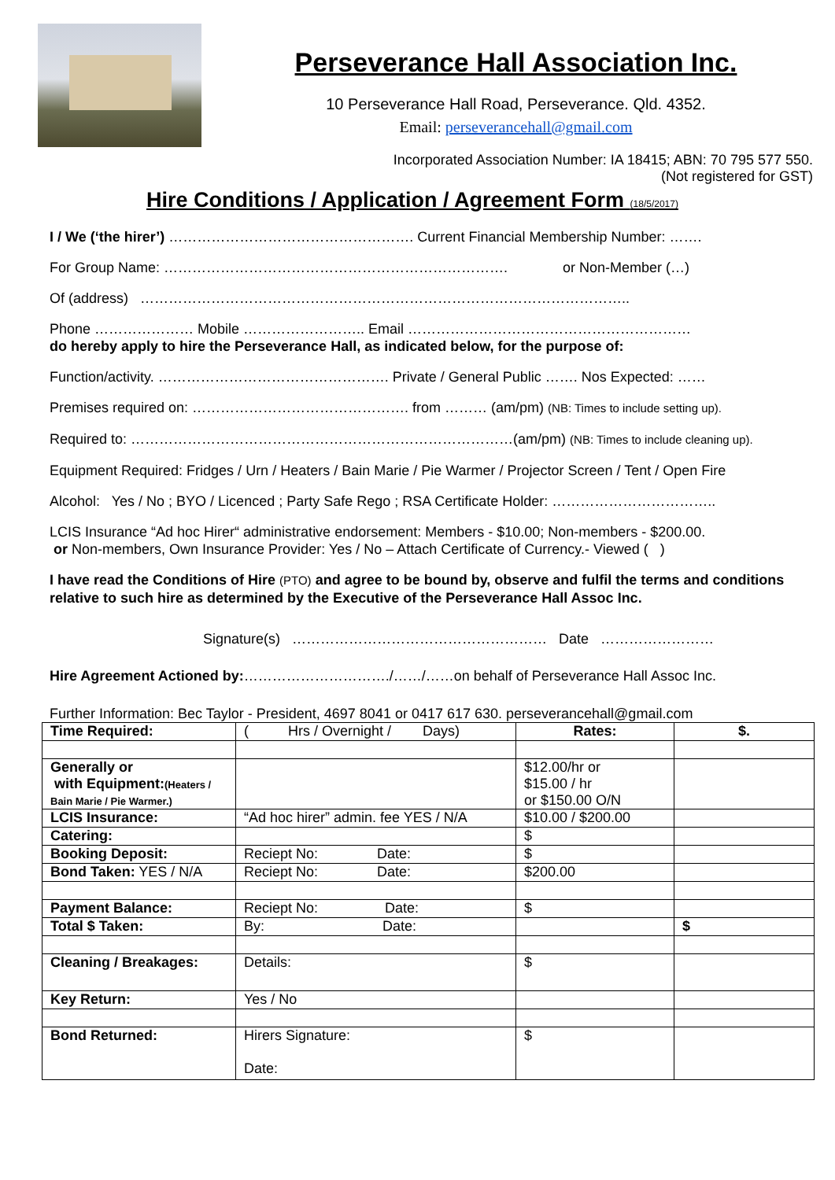Perseverance Hall Association Inc.
10 Perseverance Hall Road, Perseverance. Qld. 4352.
Email: perseverancehall@gmail.com
Incorporated Association Number: IA 18415; ABN: 70 795 577 550.
(Not registered for GST)
Hire Conditions / Application / Agreement Form (18/5/2017)
I / We (‘the hirer’) ……………………………………………. Current Financial Membership Number: …….
For Group Name: ………………………………………………………………. or Non-Member (…)
Of (address) …………………………………………………………………………………………..
Phone ………………… Mobile …………………….. Email ……………………………………………………
do hereby apply to hire the Perseverance Hall, as indicated below, for the purpose of:
Function/activity. …………………………………………. Private / General Public ……. Nos Expected: ……
Premises required on: ………………………………………. from ……… (am/pm) (NB: Times to include setting up).
Required to: ………………………………………………………………………(am/pm) (NB: Times to include cleaning up).
Equipment Required: Fridges / Urn / Heaters / Bain Marie / Pie Warmer / Projector Screen / Tent / Open Fire
Alcohol: Yes / No ; BYO / Licenced ; Party Safe Rego ; RSA Certificate Holder: ……………………………..
LCIS Insurance “Ad hoc Hirer“ administrative endorsement: Members - $10.00; Non-members - $200.00.
or Non-members, Own Insurance Provider: Yes / No – Attach Certificate of Currency.- Viewed ( )
I have read the Conditions of Hire (PTO) and agree to be bound by, observe and fulfil the terms and conditions relative to such hire as determined by the Executive of the Perseverance Hall Assoc Inc.
Signature(s) ……………………………………………… Date ……………………
Hire Agreement Actioned by:…………………………./……/……on behalf of Perseverance Hall Assoc Inc.
Further Information: Bec Taylor - President, 4697 8041 or 0417 617 630. perseverancehall@gmail.com
| Time Required: | ( Hrs / Overnight / Days) | Rates: | $. |
| Generally or with Equipment: (Heaters / Bain Marie / Pie Warmer.) | | $12.00/hr or $15.00 / hr or $150.00 O/N | |
| LCIS Insurance: | “Ad hoc hirer” admin. fee YES / N/A | $10.00 / $200.00 | |
| Catering: | | $ | |
| Booking Deposit: | Reciept No: Date: | $ | |
| Bond Taken: YES / N/A | Reciept No: Date: | $200.00 | |
| Payment Balance: | Reciept No: Date: | $ | |
| Total $ Taken: | By: Date: | | $ |
| Cleaning / Breakages: | Details: | $ | |
| Key Return: | Yes / No | | |
| Bond Returned: | Hirers Signature: Date: | $ | |